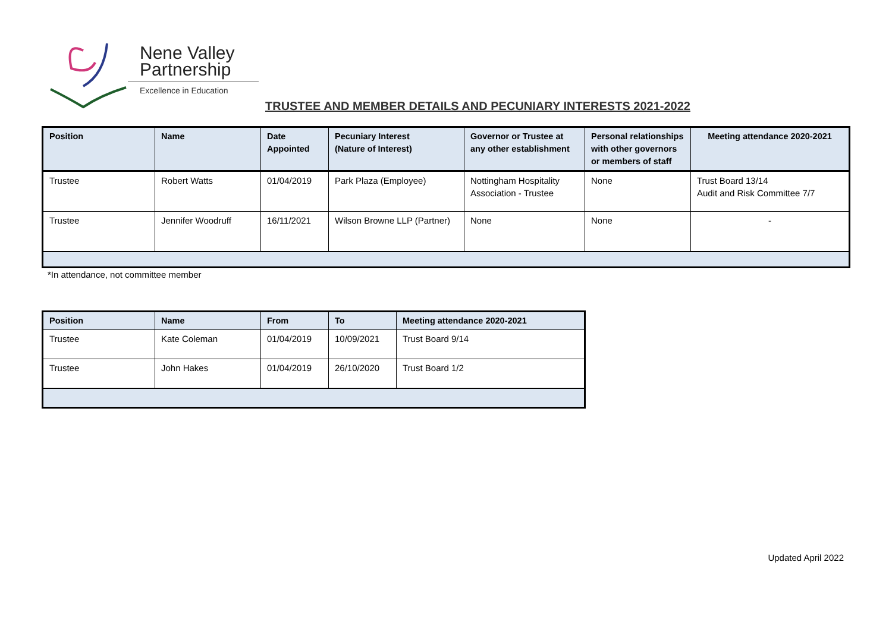Nene Valley
Partnership
Excellence in Education
TRUSTEE AND MEMBER DETAILS AND PECUNIARY INTERESTS 2021-2022
| Position | Name | Date Appointed | Pecuniary Interest (Nature of Interest) | Governor or Trustee at any other establishment | Personal relationships with other governors or members of staff | Meeting attendance 2020-2021 |
| --- | --- | --- | --- | --- | --- | --- |
| Trustee | Robert Watts | 01/04/2019 | Park Plaza (Employee) | Nottingham Hospitality Association - Trustee | None | Trust Board 13/14 Audit and Risk Committee 7/7 |
| Trustee | Jennifer Woodruff | 16/11/2021 | Wilson Browne LLP (Partner) | None | None | - |
*In attendance, not committee member
| Position | Name | From | To | Meeting attendance 2020-2021 |
| --- | --- | --- | --- | --- |
| Trustee | Kate Coleman | 01/04/2019 | 10/09/2021 | Trust Board 9/14 |
| Trustee | John Hakes | 01/04/2019 | 26/10/2020 | Trust Board 1/2 |
Updated April 2022